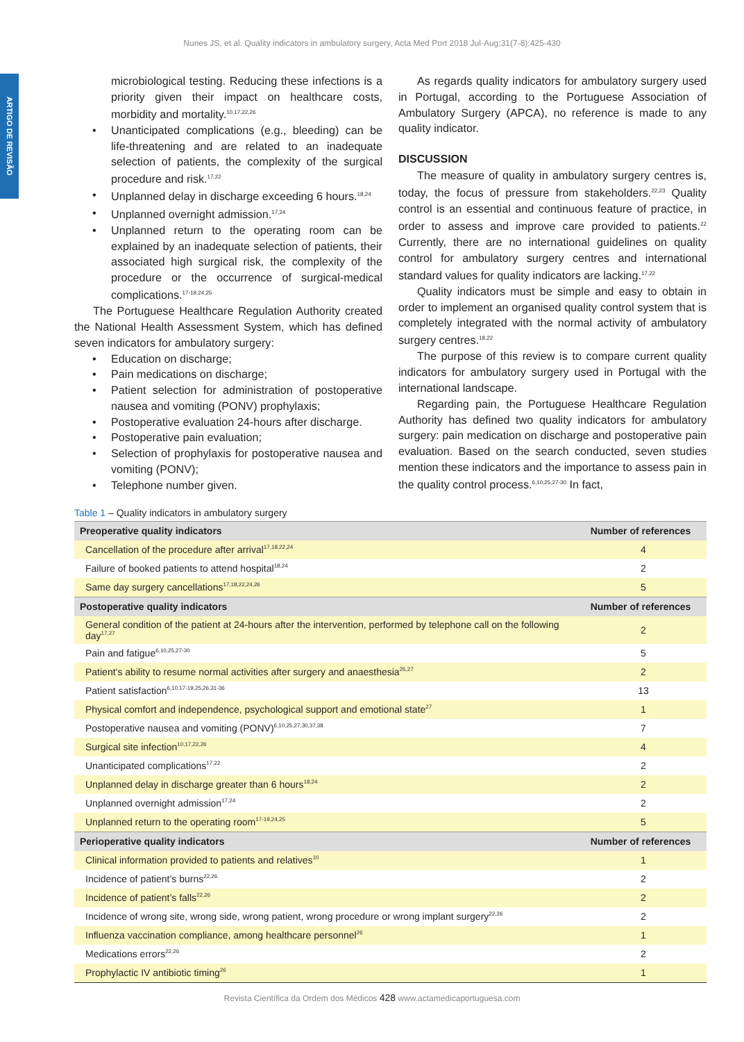Nunes JS, et al. Quality indicators in ambulatory surgery, Acta Med Port 2018 Jul-Aug;31(7-8):425-430
ARTIGO DE REVISÃO
microbiological testing. Reducing these infections is a priority given their impact on healthcare costs, morbidity and mortality.<sup>10,17,22,26</sup>
• Unanticipated complications (e.g., bleeding) can be life-threatening and are related to an inadequate selection of patients, the complexity of the surgical procedure and risk.<sup>17,22</sup>
• Unplanned delay in discharge exceeding 6 hours.<sup>18,24</sup>
• Unplanned overnight admission.<sup>17,24</sup>
• Unplanned return to the operating room can be explained by an inadequate selection of patients, their associated high surgical risk, the complexity of the procedure or the occurrence of surgical-medical complications.<sup>17-19,24,25</sup>
The Portuguese Healthcare Regulation Authority created the National Health Assessment System, which has defined seven indicators for ambulatory surgery:
• Education on discharge;
• Pain medications on discharge;
• Patient selection for administration of postoperative nausea and vomiting (PONV) prophylaxis;
• Postoperative evaluation 24-hours after discharge.
• Postoperative pain evaluation;
• Selection of prophylaxis for postoperative nausea and vomiting (PONV);
• Telephone number given.
As regards quality indicators for ambulatory surgery used in Portugal, according to the Portuguese Association of Ambulatory Surgery (APCA), no reference is made to any quality indicator.
DISCUSSION
The measure of quality in ambulatory surgery centres is, today, the focus of pressure from stakeholders.<sup>22,23</sup> Quality control is an essential and continuous feature of practice, in order to assess and improve care provided to patients.<sup>22</sup> Currently, there are no international guidelines on quality control for ambulatory surgery centres and international standard values for quality indicators are lacking.<sup>17,22</sup>
Quality indicators must be simple and easy to obtain in order to implement an organised quality control system that is completely integrated with the normal activity of ambulatory surgery centres.<sup>18,22</sup>
The purpose of this review is to compare current quality indicators for ambulatory surgery used in Portugal with the international landscape.
Regarding pain, the Portuguese Healthcare Regulation Authority has defined two quality indicators for ambulatory surgery: pain medication on discharge and postoperative pain evaluation. Based on the search conducted, seven studies mention these indicators and the importance to assess pain in the quality control process.<sup>6,10,25,27-30</sup> In fact,
Table 1 – Quality indicators in ambulatory surgery
| Preoperative quality indicators | Number of references |
| --- | --- |
| Cancellation of the procedure after arrival<sup>17,18,22,24</sup> | 4 |
| Failure of booked patients to attend hospital<sup>18,24</sup> | 2 |
| Same day surgery cancellations<sup>17,18,22,24,26</sup> | 5 |
| Postoperative quality indicators | Number of references |
| General condition of the patient at 24-hours after the intervention, performed by telephone call on the following day<sup>17,27</sup> | 2 |
| Pain and fatigue<sup>6,10,25,27-30</sup> | 5 |
| Patient’s ability to resume normal activities after surgery and anaesthesia<sup>25,27</sup> | 2 |
| Patient satisfaction<sup>6,10,17-19,25,26,31-36</sup> | 13 |
| Physical comfort and independence, psychological support and emotional state<sup>27</sup> | 1 |
| Postoperative nausea and vomiting (PONV)<sup>6,10,25,27,30,37,38</sup> | 7 |
| Surgical site infection<sup>10,17,22,26</sup> | 4 |
| Unanticipated complications<sup>17,22</sup> | 2 |
| Unplanned delay in discharge greater than 6 hours<sup>18,24</sup> | 2 |
| Unplanned overnight admission<sup>17,24</sup> | 2 |
| Unplanned return to the operating room<sup>17-19,24,25</sup> | 5 |
| Perioperative quality indicators | Number of references |
| Clinical information provided to patients and relatives<sup>10</sup> | 1 |
| Incidence of patient’s burns<sup>22,26</sup> | 2 |
| Incidence of patient’s falls<sup>22,26</sup> | 2 |
| Incidence of wrong site, wrong side, wrong patient, wrong procedure or wrong implant surgery<sup>22,26</sup> | 2 |
| Influenza vaccination compliance, among healthcare personnel<sup>26</sup> | 1 |
| Medications errors<sup>22,26</sup> | 2 |
| Prophylactic IV antibiotic timing<sup>26</sup> | 1 |
Revista Científica da Ordem dos Médicos 428 www.actamedicaportuguesa.com